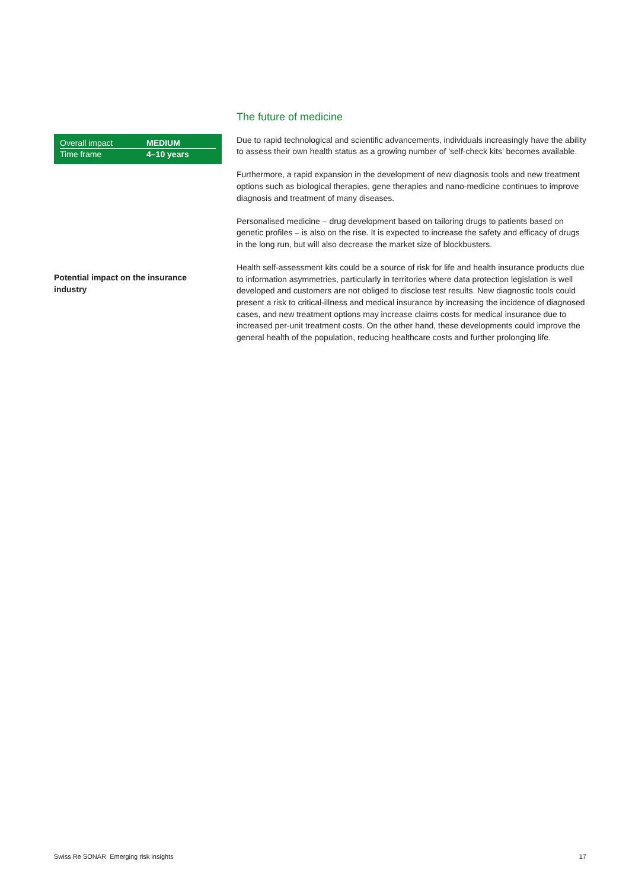| Overall impact | MEDIUM |
| Time frame | 4–10 years |
Potential impact on the insurance industry
The future of medicine
Due to rapid technological and scientific advancements, individuals increasingly have the ability to assess their own health status as a growing number of ’self-check kits’ becomes available.
Furthermore, a rapid expansion in the development of new diagnosis tools and new treatment options such as biological therapies, gene therapies and nano-medicine continues to improve diagnosis and treatment of many diseases.
Personalised medicine – drug development based on tailoring drugs to patients based on genetic profiles – is also on the rise. It is expected to increase the safety and efficacy of drugs in the long run, but will also decrease the market size of blockbusters.
Health self-assessment kits could be a source of risk for life and health insurance products due to information asymmetries, particularly in territories where data protection legislation is well developed and customers are not obliged to disclose test results. New diagnostic tools could present a risk to critical-illness and medical insurance by increasing the incidence of diagnosed cases, and new treatment options may increase claims costs for medical insurance due to increased per-unit treatment costs. On the other hand, these developments could improve the general health of the population, reducing healthcare costs and further prolonging life.
Swiss Re SONAR Emerging risk insights 17